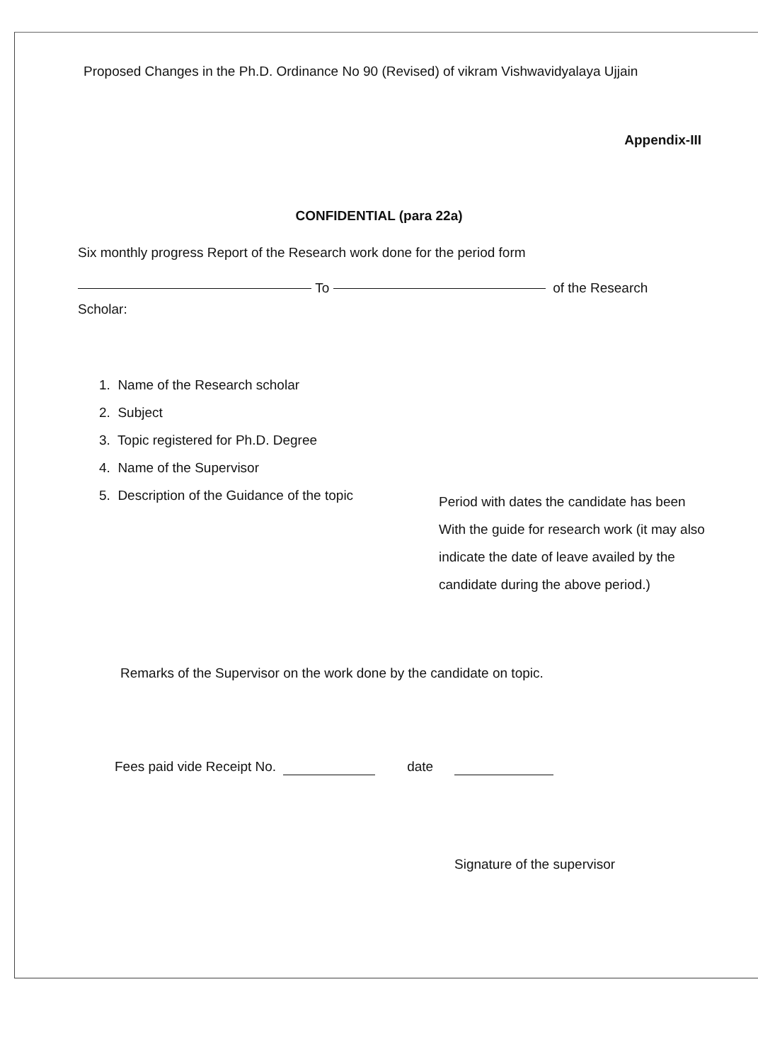Proposed Changes in the Ph.D. Ordinance No 90 (Revised) of vikram Vishwavidyalaya Ujjain
Appendix-III
CONFIDENTIAL (para 22a)
Six monthly progress Report of the Research work done for the period form
To of the Research
Scholar:
1. Name of the Research scholar
2. Subject
3. Topic registered for Ph.D. Degree
4. Name of the Supervisor
5. Description of the Guidance of the topic
Period with dates the candidate has been With the guide for research work (it may also indicate the date of leave availed by the candidate during the above period.)
Remarks of the Supervisor on the work done by the candidate on topic.
Fees paid vide Receipt No. date
Signature of the supervisor